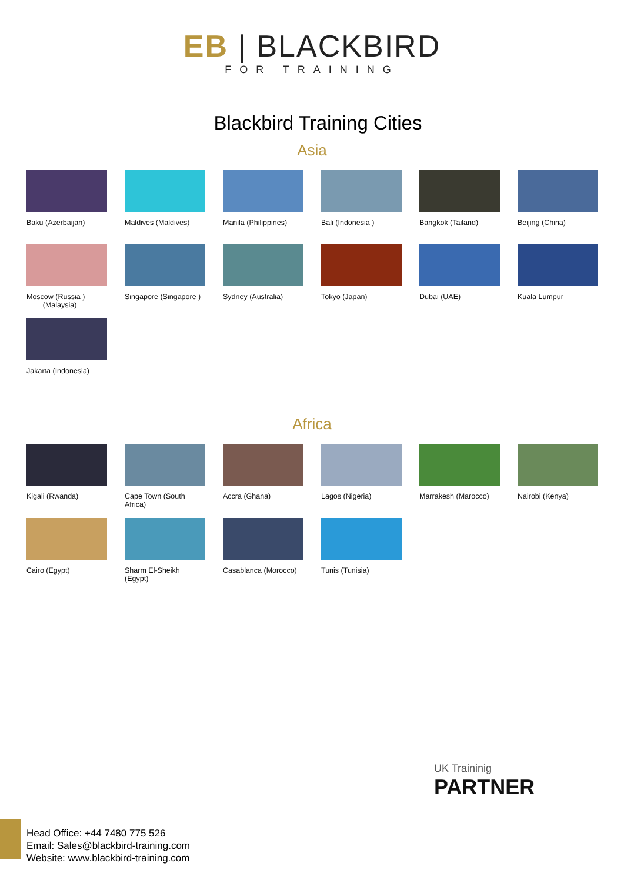EB | BLACKBIRD
FOR TRAINING
Blackbird Training Cities
Asia
Baku (Azerbaijan)
Maldives (Maldives)
Manila (Philippines)
Bali (Indonesia )
Bangkok (Tailand)
Beijing (China)
Moscow (Russia )
(Malaysia)
Singapore (Singapore )
Sydney (Australia)
Tokyo (Japan)
Dubai (UAE)
Kuala Lumpur
Jakarta (Indonesia)
Africa
Kigali (Rwanda)
Cape Town (South Africa)
Accra (Ghana)
Lagos (Nigeria)
Marrakesh (Marocco)
Nairobi (Kenya)
Cairo (Egypt)
Sharm El-Sheikh (Egypt)
Casablanca (Morocco)
Tunis (Tunisia)
UK Traininig
PARTNER
Head Office: +44 7480 775 526
Email: Sales@blackbird-training.com
Website: www.blackbird-training.com